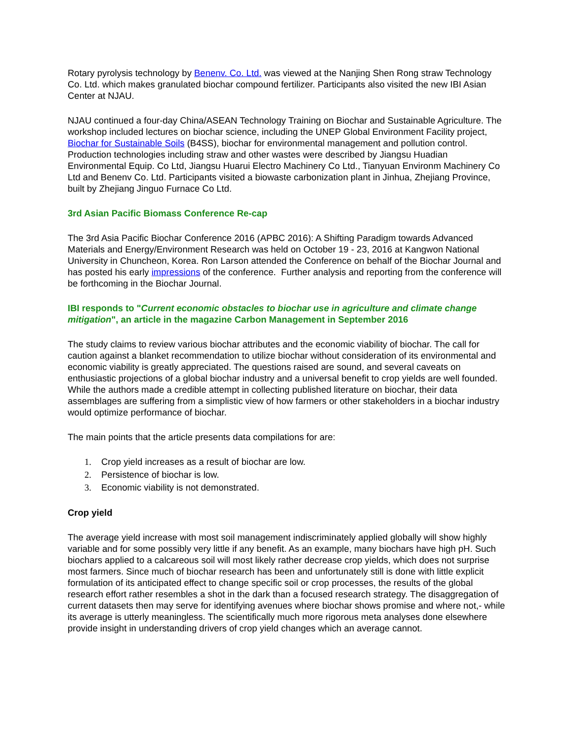Rotary pyrolysis technology by Benenv. Co. Ltd. was viewed at the Nanjing Shen Rong straw Technology Co. Ltd. which makes granulated biochar compound fertilizer. Participants also visited the new IBI Asian Center at NJAU.
NJAU continued a four-day China/ASEAN Technology Training on Biochar and Sustainable Agriculture. The workshop included lectures on biochar science, including the UNEP Global Environment Facility project, Biochar for Sustainable Soils (B4SS), biochar for environmental management and pollution control. Production technologies including straw and other wastes were described by Jiangsu Huadian Environmental Equip. Co Ltd, Jiangsu Huarui Electro Machinery Co Ltd., Tianyuan Environm Machinery Co Ltd and Benenv Co. Ltd. Participants visited a biowaste carbonization plant in Jinhua, Zhejiang Province, built by Zhejiang Jinguo Furnace Co Ltd.
3rd Asian Pacific Biomass Conference Re-cap
The 3rd Asia Pacific Biochar Conference 2016 (APBC 2016): A Shifting Paradigm towards Advanced Materials and Energy/Environment Research was held on October 19 - 23, 2016 at Kangwon National University in Chuncheon, Korea. Ron Larson attended the Conference on behalf of the Biochar Journal and has posted his early impressions of the conference. Further analysis and reporting from the conference will be forthcoming in the Biochar Journal.
IBI responds to "Current economic obstacles to biochar use in agriculture and climate change mitigation", an article in the magazine Carbon Management in September 2016
The study claims to review various biochar attributes and the economic viability of biochar. The call for caution against a blanket recommendation to utilize biochar without consideration of its environmental and economic viability is greatly appreciated. The questions raised are sound, and several caveats on enthusiastic projections of a global biochar industry and a universal benefit to crop yields are well founded. While the authors made a credible attempt in collecting published literature on biochar, their data assemblages are suffering from a simplistic view of how farmers or other stakeholders in a biochar industry would optimize performance of biochar.
The main points that the article presents data compilations for are:
1. Crop yield increases as a result of biochar are low.
2. Persistence of biochar is low.
3. Economic viability is not demonstrated.
Crop yield
The average yield increase with most soil management indiscriminately applied globally will show highly variable and for some possibly very little if any benefit. As an example, many biochars have high pH. Such biochars applied to a calcareous soil will most likely rather decrease crop yields, which does not surprise most farmers. Since much of biochar research has been and unfortunately still is done with little explicit formulation of its anticipated effect to change specific soil or crop processes, the results of the global research effort rather resembles a shot in the dark than a focused research strategy. The disaggregation of current datasets then may serve for identifying avenues where biochar shows promise and where not,- while its average is utterly meaningless. The scientifically much more rigorous meta analyses done elsewhere provide insight in understanding drivers of crop yield changes which an average cannot.